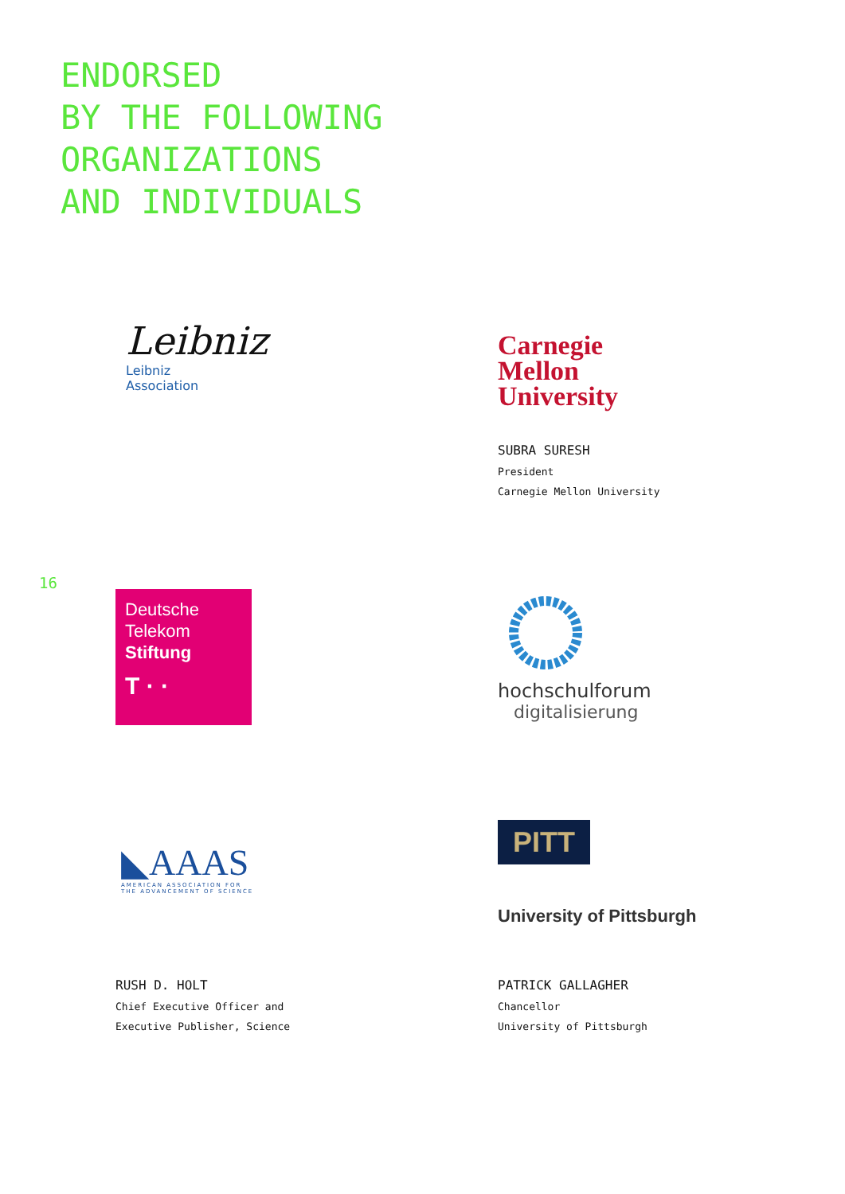ENDORSED
BY THE FOLLOWING
ORGANIZATIONS
AND INDIVIDUALS
Leibniz
Leibniz
Association
Carnegie
Mellon
University
SUBRA SURESH
President
Carnegie Mellon University
16
Deutsche
Telekom
Stiftung
T · ·
hochschulforum
digitalisierung
◣AAAS
AMERICAN ASSOCIATION FOR
THE ADVANCEMENT OF SCIENCE
PITT
University of Pittsburgh
RUSH D. HOLT
Chief Executive Officer and
Executive Publisher, Science
PATRICK GALLAGHER
Chancellor
University of Pittsburgh